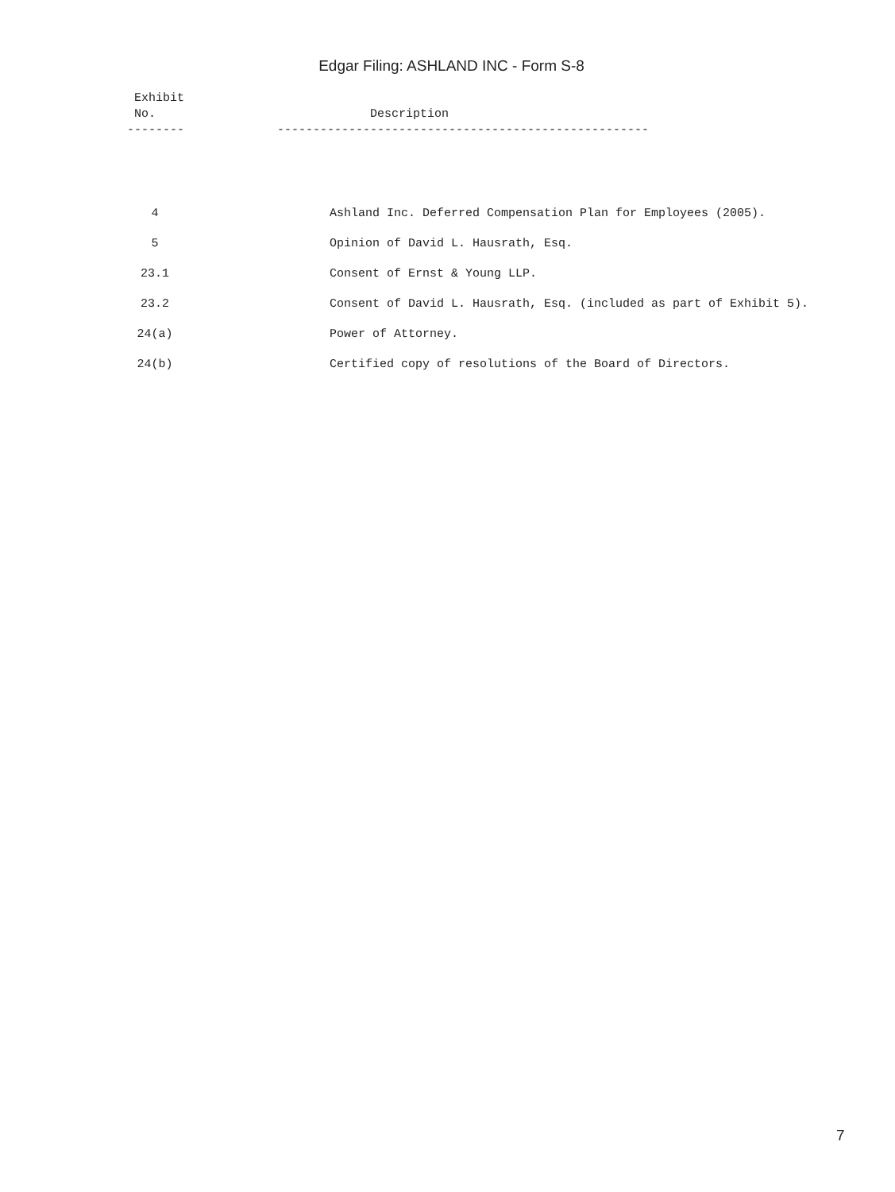Edgar Filing: ASHLAND INC - Form S-8
 Exhibit
 No.                              Description
--------             ----------------------------------------------------
| 4 | | Ashland Inc. Deferred Compensation Plan for Employees (2005). |
| 5 | | Opinion of David L. Hausrath, Esq. |
| 23.1 | | Consent of Ernst & Young LLP. |
| 23.2 | | Consent of David L. Hausrath, Esq. (included as part of Exhibit 5). |
| 24(a) | | Power of Attorney. |
| 24(b) | | Certified copy of resolutions of the Board of Directors. |
7